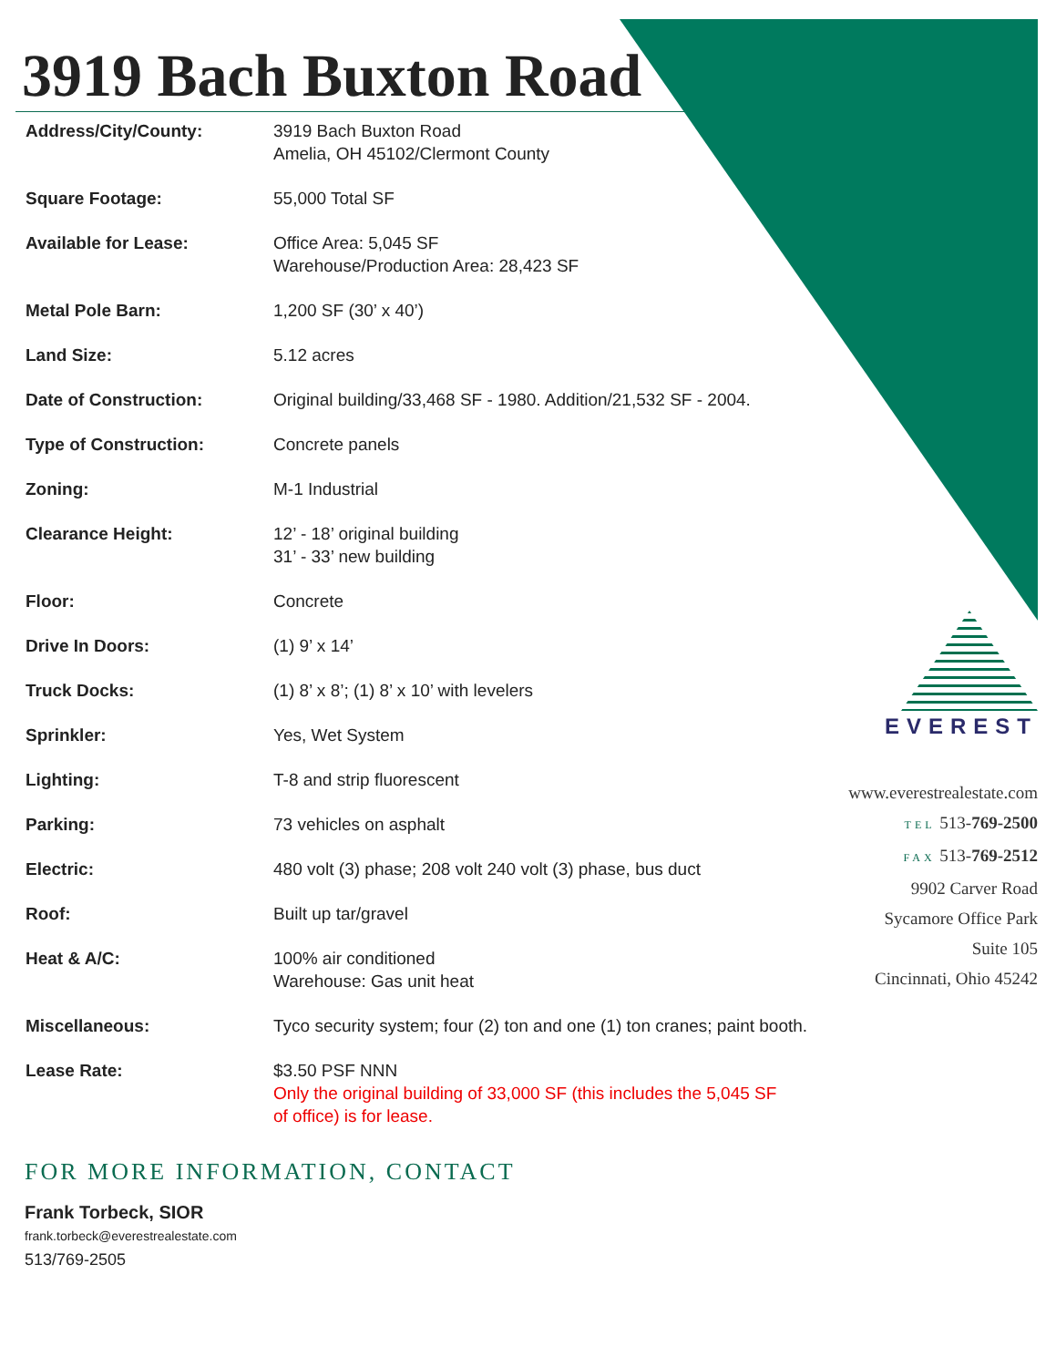3919 Bach Buxton Road
| Address/City/County: | 3919 Bach Buxton Road Amelia, OH 45102/Clermont County |
| Square Footage: | 55,000 Total SF |
| Available for Lease: | Office Area: 5,045 SF Warehouse/Production Area: 28,423 SF |
| Metal Pole Barn: | 1,200 SF (30’ x 40’) |
| Land Size: | 5.12 acres |
| Date of Construction: | Original building/33,468 SF - 1980. Addition/21,532 SF - 2004. |
| Type of Construction: | Concrete panels |
| Zoning: | M-1 Industrial |
| Clearance Height: | 12’ - 18’ original building 31’ - 33’ new building |
| Floor: | Concrete |
| Drive In Doors: | (1) 9’ x 14’ |
| Truck Docks: | (1) 8’ x 8’; (1) 8’ x 10’ with levelers |
| Sprinkler: | Yes, Wet System |
| Lighting: | T-8 and strip fluorescent |
| Parking: | 73 vehicles on asphalt |
| Electric: | 480 volt (3) phase; 208 volt 240 volt (3) phase, bus duct |
| Roof: | Built up tar/gravel |
| Heat & A/C: | 100% air conditioned Warehouse: Gas unit heat |
| Miscellaneous: | Tyco security system; four (2) ton and one (1) ton cranes; paint booth. |
| Lease Rate: | $3.50 PSF NNN Only the original building of 33,000 SF (this includes the 5,045 SF of office) is for lease. |
EVEREST
www.everestrealestate.com
TEL 513-769-2500
FAX 513-769-2512
9902 Carver Road
Sycamore Office Park
Suite 105
Cincinnati, Ohio 45242
FOR MORE INFORMATION, CONTACT
Frank Torbeck, SIOR
frank.torbeck@everestrealestate.com
513/769-2505